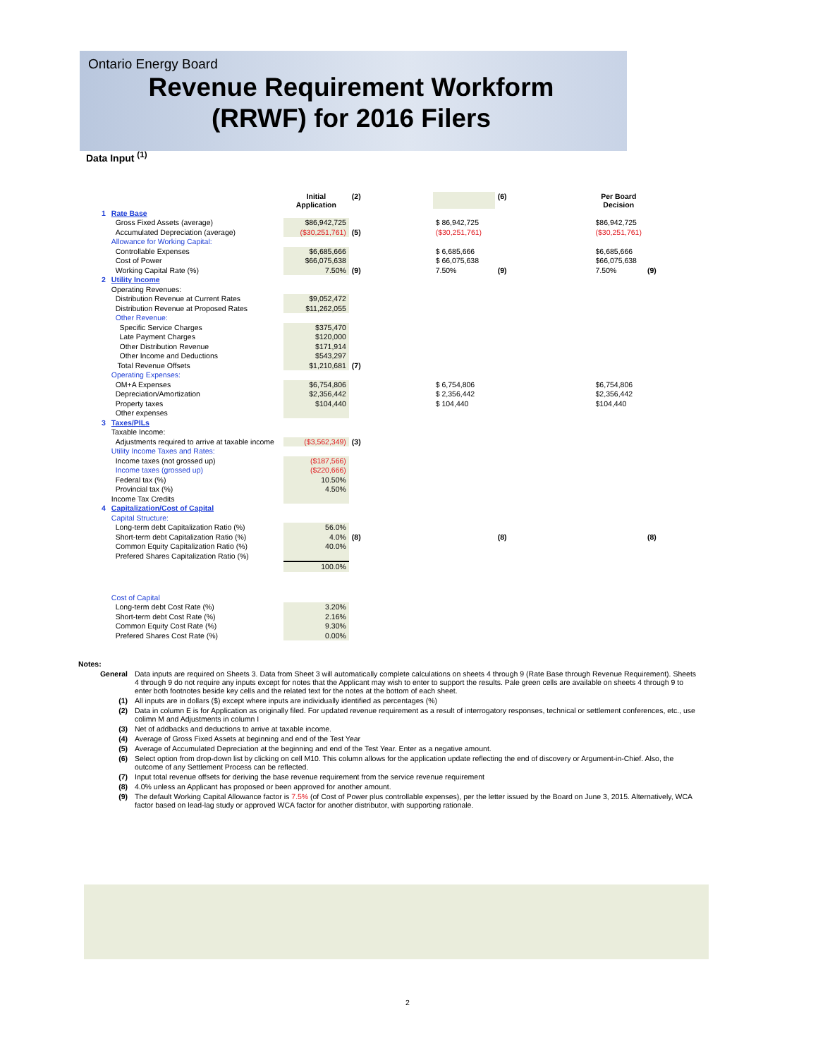Ontario Energy Board
Revenue Requirement Workform
(RRWF) for 2016 Filers
Data Input <sup>(1)</sup>
| | | Initial Application | (2) | | | (6) | | Per Board Decision | |
| 1 | Rate Base | | | | | | | | |
| | Gross Fixed Assets (average) | $86,942,725 | | | $ 86,942,725 | | | $86,942,725 | |
| | Accumulated Depreciation (average) | ($30,251,761) | (5) | | ($30,251,761) | | | ($30,251,761) | |
| | Allowance for Working Capital: | | | | | | | | |
| | Controllable Expenses | $6,685,666 | | | $ 6,685,666 | | | $6,685,666 | |
| | Cost of Power | $66,075,638 | | | $ 66,075,638 | | | $66,075,638 | |
| | Working Capital Rate (%) | 7.50% | (9) | | 7.50% | (9) | | 7.50% | (9) |
| 2 | Utility Income | | | | | | | | |
| | Operating Revenues: | | | | | | | | |
| | Distribution Revenue at Current Rates | $9,052,472 | | | | | | | |
| | Distribution Revenue at Proposed Rates | $11,262,055 | | | | | | | |
| | Other Revenue: | | | | | | | | |
| | Specific Service Charges | $375,470 | | | | | | | |
| | Late Payment Charges | $120,000 | | | | | | | |
| | Other Distribution Revenue | $171,914 | | | | | | | |
| | Other Income and Deductions | $543,297 | | | | | | | |
| | Total Revenue Offsets | $1,210,681 | (7) | | | | | | |
| | Operating Expenses: | | | | | | | | |
| | OM+A Expenses | $6,754,806 | | | $ 6,754,806 | | | $6,754,806 | |
| | Depreciation/Amortization | $2,356,442 | | | $ 2,356,442 | | | $2,356,442 | |
| | Property taxes | $104,440 | | | $ 104,440 | | | $104,440 | |
| | Other expenses | | | | | | | | |
| 3 | Taxes/PILs | | | | | | | | |
| | Taxable Income: | | | | | | | | |
| | Adjustments required to arrive at taxable income | ($3,562,349) | (3) | | | | | | |
| | Utility Income Taxes and Rates: | | | | | | | | |
| | Income taxes (not grossed up) | ($187,566) | | | | | | | |
| | Income taxes (grossed up) | ($220,666) | | | | | | | |
| | Federal tax (%) | 10.50% | | | | | | | |
| | Provincial tax (%) | 4.50% | | | | | | | |
| | Income Tax Credits | | | | | | | | |
| 4 | Capitalization/Cost of Capital | | | | | | | | |
| | Capital Structure: | | | | | | | | |
| | Long-term debt Capitalization Ratio (%) | 56.0% | | | | | | | |
| | Short-term debt Capitalization Ratio (%) | 4.0% | (8) | | | (8) | | | (8) |
| | Common Equity Capitalization Ratio (%) | 40.0% | | | | | | | |
| | Prefered Shares Capitalization Ratio (%) | | | | | | | | |
| | | 100.0% | | | | | | | |
| | Cost of Capital | | | | | | | | |
| | Long-term debt Cost Rate (%) | 3.20% | | | | | | | |
| | Short-term debt Cost Rate (%) | 2.16% | | | | | | | |
| | Common Equity Cost Rate (%) | 9.30% | | | | | | | |
| | Prefered Shares Cost Rate (%) | 0.00% | | | | | | | |
| Notes: | |
| General | Data inputs are required on Sheets 3. Data from Sheet 3 will automatically complete calculations on sheets 4 through 9 (Rate Base through Revenue Requirement). Sheets 4 through 9 do not require any inputs except for notes that the Applicant may wish to enter to support the results. Pale green cells are available on sheets 4 through 9 to enter both footnotes beside key cells and the related text for the notes at the bottom of each sheet. |
| (1) | All inputs are in dollars ($) except where inputs are individually identified as percentages (%) |
| (2) | Data in column E is for Application as originally filed. For updated revenue requirement as a result of interrogatory responses, technical or settlement conferences, etc., use colimn M and Adjustments in column I |
| (3) | Net of addbacks and deductions to arrive at taxable income. |
| (4) | Average of Gross Fixed Assets at beginning and end of the Test Year |
| (5) | Average of Accumulated Depreciation at the beginning and end of the Test Year. Enter as a negative amount. |
| (6) | Select option from drop-down list by clicking on cell M10. This column allows for the application update reflecting the end of discovery or Argument-in-Chief. Also, the outcome of any Settlement Process can be reflected. |
| (7) | Input total revenue offsets for deriving the base revenue requirement from the service revenue requirement |
| (8) | 4.0% unless an Applicant has proposed or been approved for another amount. |
| (9) | The default Working Capital Allowance factor is 7.5% (of Cost of Power plus controllable expenses), per the letter issued by the Board on June 3, 2015. Alternatively, WCA factor based on lead-lag study or approved WCA factor for another distributor, with supporting rationale. |
2